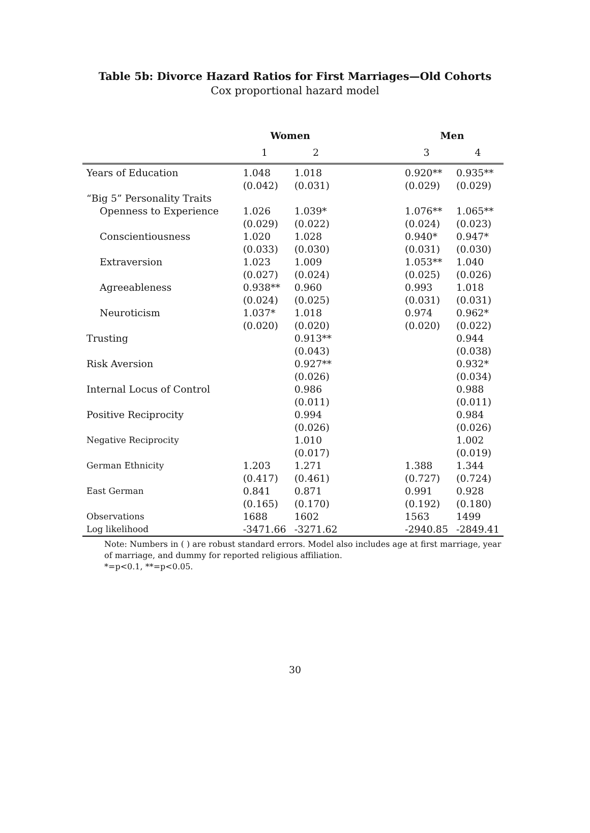Table 5b: Divorce Hazard Ratios for First Marriages—Old Cohorts
Cox proportional hazard model
| | Women | | | Men | |
| | 1 | 2 | | 3 | 4 |
| Years of Education | 1.048 (0.042) | 1.018 (0.031) | | 0.920** (0.029) | 0.935** (0.029) |
| “Big 5” Personality Traits | | | | | |
| Openness to Experience | 1.026 (0.029) | 1.039* (0.022) | | 1.076** (0.024) | 1.065** (0.023) |
| Conscientiousness | 1.020 (0.033) | 1.028 (0.030) | | 0.940* (0.031) | 0.947* (0.030) |
| Extraversion | 1.023 (0.027) | 1.009 (0.024) | | 1.053** (0.025) | 1.040 (0.026) |
| Agreeableness | 0.938** (0.024) | 0.960 (0.025) | | 0.993 (0.031) | 1.018 (0.031) |
| Neuroticism | 1.037* (0.020) | 1.018 (0.020) | | 0.974 (0.020) | 0.962* (0.022) |
| Trusting | | 0.913** (0.043) | | | 0.944 (0.038) |
| Risk Aversion | | 0.927** (0.026) | | | 0.932* (0.034) |
| Internal Locus of Control | | 0.986 (0.011) | | | 0.988 (0.011) |
| Positive Reciprocity | | 0.994 (0.026) | | | 0.984 (0.026) |
| Negative Reciprocity | | 1.010 (0.017) | | | 1.002 (0.019) |
| German Ethnicity | 1.203 (0.417) | 1.271 (0.461) | | 1.388 (0.727) | 1.344 (0.724) |
| East German | 0.841 (0.165) | 0.871 (0.170) | | 0.991 (0.192) | 0.928 (0.180) |
| Observations Log likelihood | 1688 -3471.66 | 1602 -3271.62 | | 1563 -2940.85 | 1499 -2849.41 |
Note: Numbers in ( ) are robust standard errors. Model also includes age at first marriage, year of marriage, and dummy for reported religious affiliation.
*=p<0.1, **=p<0.05.
30